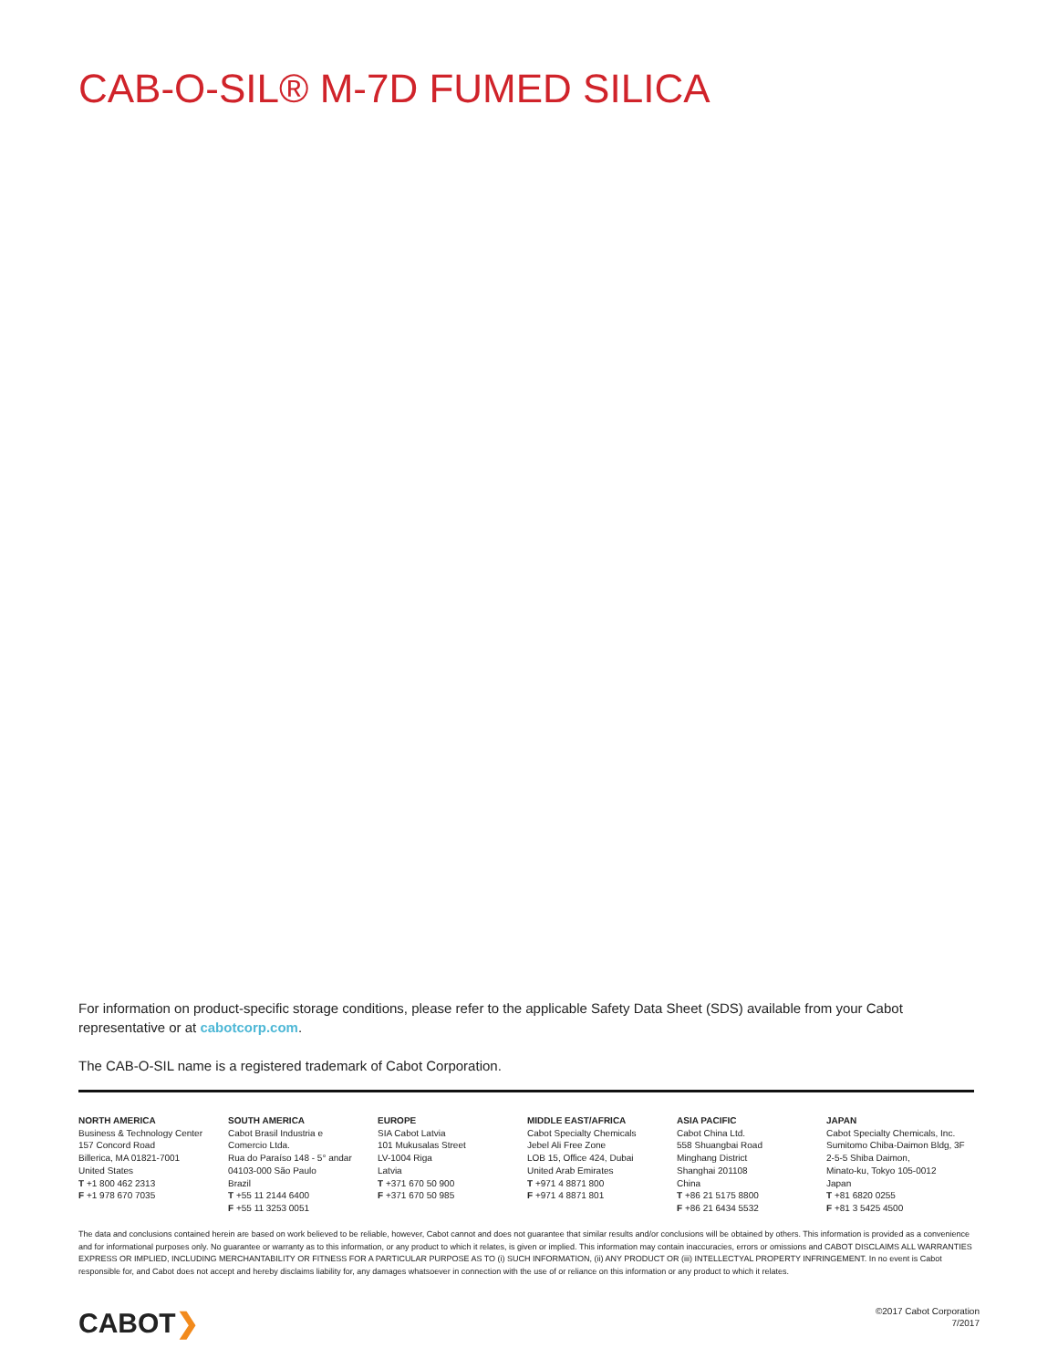CAB-O-SIL® M-7D FUMED SILICA
For information on product-specific storage conditions, please refer to the applicable Safety Data Sheet (SDS) available from your Cabot representative or at cabotcorp.com.
The CAB-O-SIL name is a registered trademark of Cabot Corporation.
NORTH AMERICA
Business & Technology Center
157 Concord Road
Billerica, MA 01821-7001
United States
T +1 800 462 2313
F +1 978 670 7035
SOUTH AMERICA
Cabot Brasil Industria e
Comercio Ltda.
Rua do Paraíso 148 - 5° andar
04103-000 São Paulo
Brazil
T +55 11 2144 6400
F +55 11 3253 0051
EUROPE
SIA Cabot Latvia
101 Mukusalas Street
LV-1004 Riga
Latvia
T +371 670 50 900
F +371 670 50 985
MIDDLE EAST/AFRICA
Cabot Specialty Chemicals
Jebel Ali Free Zone
LOB 15, Office 424, Dubai
United Arab Emirates
T +971 4 8871 800
F +971 4 8871 801
ASIA PACIFIC
Cabot China Ltd.
558 Shuangbai Road
Minghang District
Shanghai 201108
China
T +86 21 5175 8800
F +86 21 6434 5532
JAPAN
Cabot Specialty Chemicals, Inc.
Sumitomo Chiba-Daimon Bldg, 3F
2-5-5 Shiba Daimon,
Minato-ku, Tokyo 105-0012
Japan
T +81 6820 0255
F +81 3 5425 4500
The data and conclusions contained herein are based on work believed to be reliable, however, Cabot cannot and does not guarantee that similar results and/or conclusions will be obtained by others. This information is provided as a convenience and for informational purposes only. No guarantee or warranty as to this information, or any product to which it relates, is given or implied. This information may contain inaccuracies, errors or omissions and CABOT DISCLAIMS ALL WARRANTIES EXPRESS OR IMPLIED, INCLUDING MERCHANTABILITY OR FITNESS FOR A PARTICULAR PURPOSE AS TO (i) SUCH INFORMATION, (ii) ANY PRODUCT OR (iii) INTELLECTYAL PROPERTY INFRINGEMENT. In no event is Cabot responsible for, and Cabot does not accept and hereby disclaims liability for, any damages whatsoever in connection with the use of or reliance on this information or any product to which it relates.
CABOT❯
©2017 Cabot Corporation
7/2017